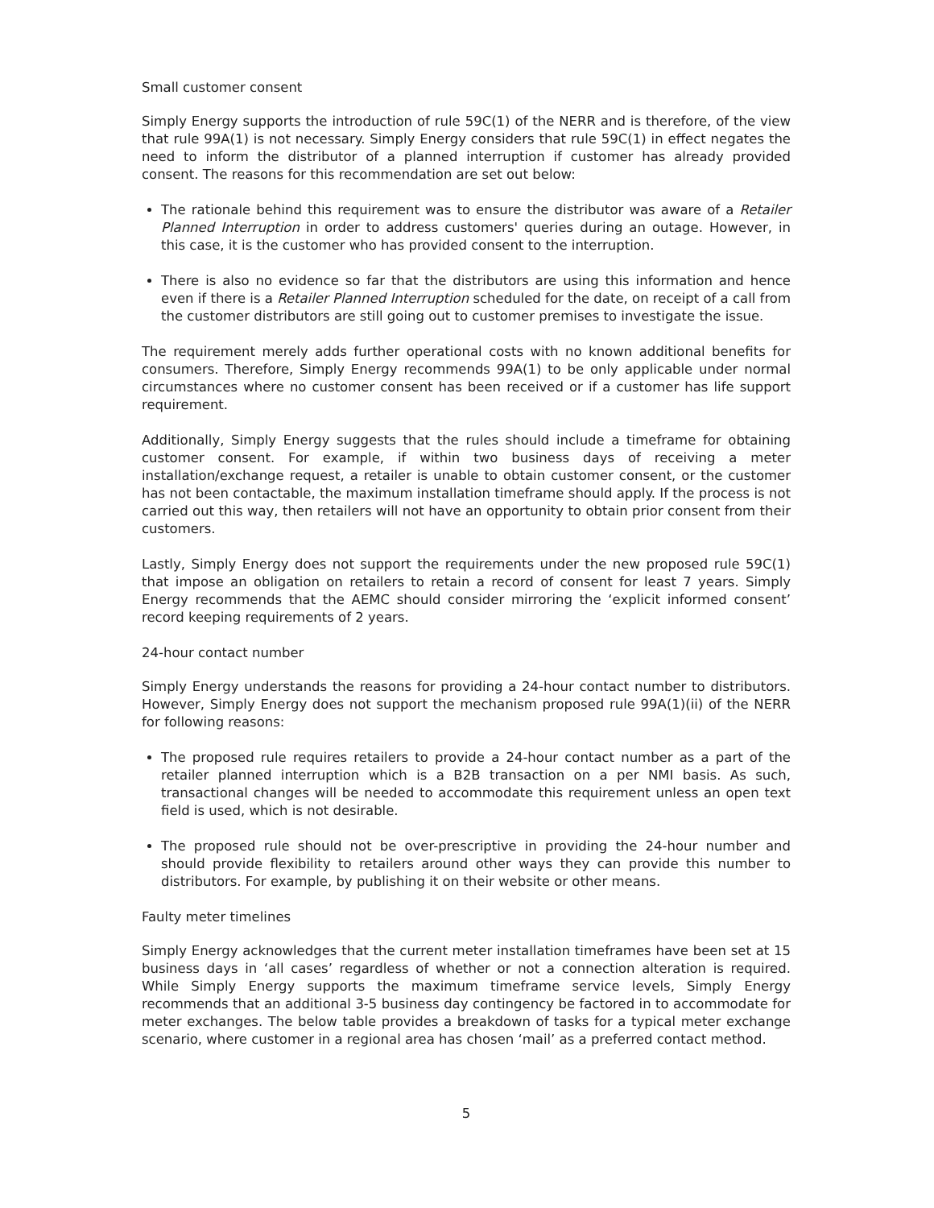Small customer consent
Simply Energy supports the introduction of rule 59C(1) of the NERR and is therefore, of the view that rule 99A(1) is not necessary. Simply Energy considers that rule 59C(1) in effect negates the need to inform the distributor of a planned interruption if customer has already provided consent. The reasons for this recommendation are set out below:
The rationale behind this requirement was to ensure the distributor was aware of a Retailer Planned Interruption in order to address customers' queries during an outage. However, in this case, it is the customer who has provided consent to the interruption.
There is also no evidence so far that the distributors are using this information and hence even if there is a Retailer Planned Interruption scheduled for the date, on receipt of a call from the customer distributors are still going out to customer premises to investigate the issue.
The requirement merely adds further operational costs with no known additional benefits for consumers. Therefore, Simply Energy recommends 99A(1) to be only applicable under normal circumstances where no customer consent has been received or if a customer has life support requirement.
Additionally, Simply Energy suggests that the rules should include a timeframe for obtaining customer consent. For example, if within two business days of receiving a meter installation/exchange request, a retailer is unable to obtain customer consent, or the customer has not been contactable, the maximum installation timeframe should apply. If the process is not carried out this way, then retailers will not have an opportunity to obtain prior consent from their customers.
Lastly, Simply Energy does not support the requirements under the new proposed rule 59C(1) that impose an obligation on retailers to retain a record of consent for least 7 years. Simply Energy recommends that the AEMC should consider mirroring the ‘explicit informed consent’ record keeping requirements of 2 years.
24-hour contact number
Simply Energy understands the reasons for providing a 24-hour contact number to distributors. However, Simply Energy does not support the mechanism proposed rule 99A(1)(ii) of the NERR for following reasons:
The proposed rule requires retailers to provide a 24-hour contact number as a part of the retailer planned interruption which is a B2B transaction on a per NMI basis. As such, transactional changes will be needed to accommodate this requirement unless an open text field is used, which is not desirable.
The proposed rule should not be over-prescriptive in providing the 24-hour number and should provide flexibility to retailers around other ways they can provide this number to distributors. For example, by publishing it on their website or other means.
Faulty meter timelines
Simply Energy acknowledges that the current meter installation timeframes have been set at 15 business days in ‘all cases’ regardless of whether or not a connection alteration is required. While Simply Energy supports the maximum timeframe service levels, Simply Energy recommends that an additional 3-5 business day contingency be factored in to accommodate for meter exchanges. The below table provides a breakdown of tasks for a typical meter exchange scenario, where customer in a regional area has chosen ‘mail’ as a preferred contact method.
5